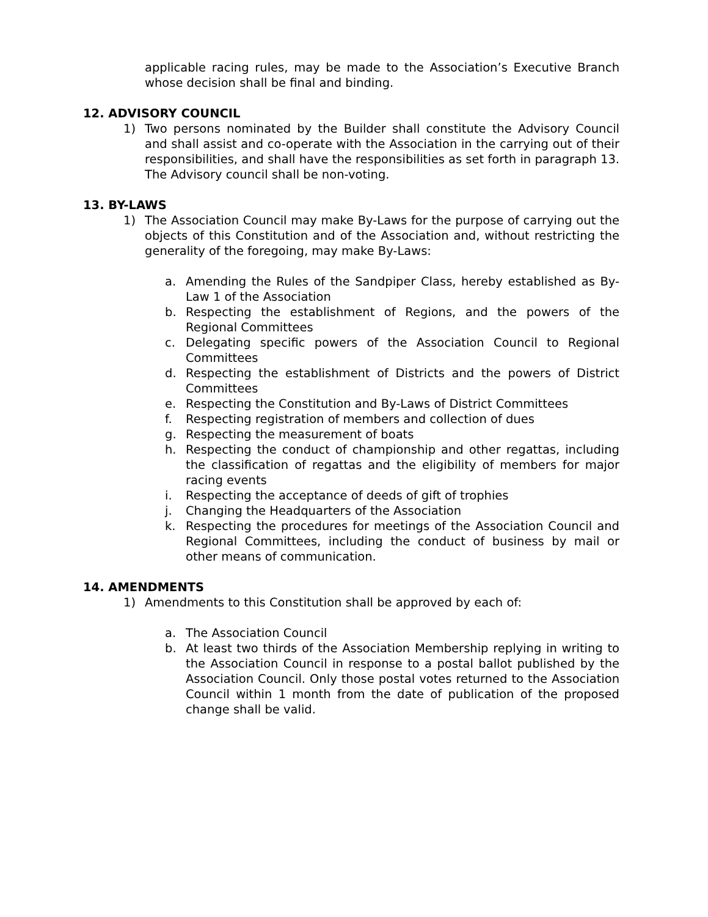applicable racing rules, may be made to the Association’s Executive Branch whose decision shall be final and binding.
12. ADVISORY COUNCIL
1) Two persons nominated by the Builder shall constitute the Advisory Council and shall assist and co-operate with the Association in the carrying out of their responsibilities, and shall have the responsibilities as set forth in paragraph 13. The Advisory council shall be non-voting.
13. BY-LAWS
1) The Association Council may make By-Laws for the purpose of carrying out the objects of this Constitution and of the Association and, without restricting the generality of the foregoing, may make By-Laws:
a. Amending the Rules of the Sandpiper Class, hereby established as By-Law 1 of the Association
b. Respecting the establishment of Regions, and the powers of the Regional Committees
c. Delegating specific powers of the Association Council to Regional Committees
d. Respecting the establishment of Districts and the powers of District Committees
e. Respecting the Constitution and By-Laws of District Committees
f. Respecting registration of members and collection of dues
g. Respecting the measurement of boats
h. Respecting the conduct of championship and other regattas, including the classification of regattas and the eligibility of members for major racing events
i. Respecting the acceptance of deeds of gift of trophies
j. Changing the Headquarters of the Association
k. Respecting the procedures for meetings of the Association Council and Regional Committees, including the conduct of business by mail or other means of communication.
14. AMENDMENTS
1) Amendments to this Constitution shall be approved by each of:
a. The Association Council
b. At least two thirds of the Association Membership replying in writing to the Association Council in response to a postal ballot published by the Association Council. Only those postal votes returned to the Association Council within 1 month from the date of publication of the proposed change shall be valid.